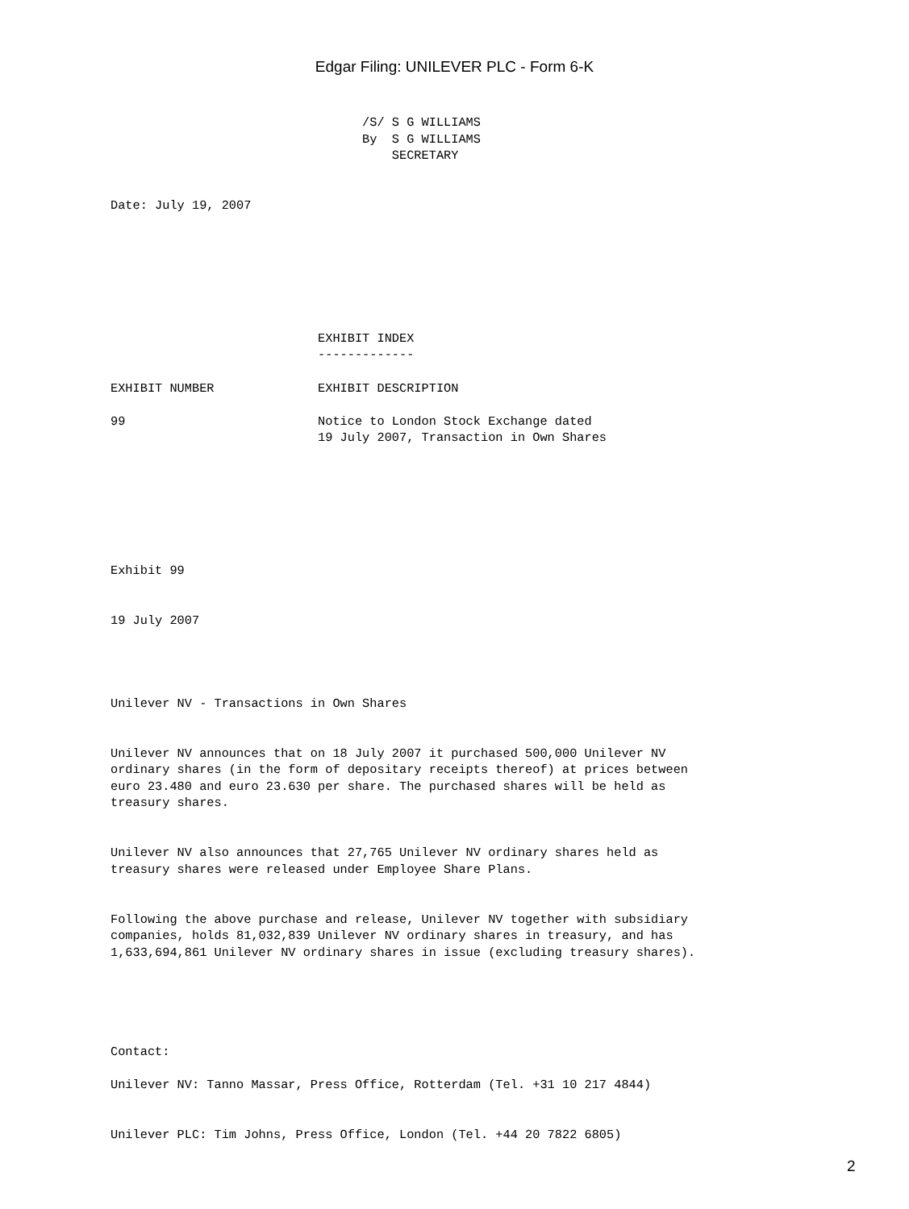Edgar Filing: UNILEVER PLC - Form 6-K
                                  /S/ S G WILLIAMS
                                  By  S G WILLIAMS
                                      SECRETARY


Date: July 19, 2007







                            EXHIBIT INDEX
                            -------------

EXHIBIT NUMBER              EXHIBIT DESCRIPTION

99                          Notice to London Stock Exchange dated
                            19 July 2007, Transaction in Own Shares







Exhibit 99


19 July 2007




Unilever NV - Transactions in Own Shares


Unilever NV announces that on 18 July 2007 it purchased 500,000 Unilever NV
ordinary shares (in the form of depositary receipts thereof) at prices between
euro 23.480 and euro 23.630 per share. The purchased shares will be held as
treasury shares.


Unilever NV also announces that 27,765 Unilever NV ordinary shares held as
treasury shares were released under Employee Share Plans.


Following the above purchase and release, Unilever NV together with subsidiary
companies, holds 81,032,839 Unilever NV ordinary shares in treasury, and has
1,633,694,861 Unilever NV ordinary shares in issue (excluding treasury shares).





Contact:

Unilever NV: Tanno Massar, Press Office, Rotterdam (Tel. +31 10 217 4844)


Unilever PLC: Tim Johns, Press Office, London (Tel. +44 20 7822 6805)
2